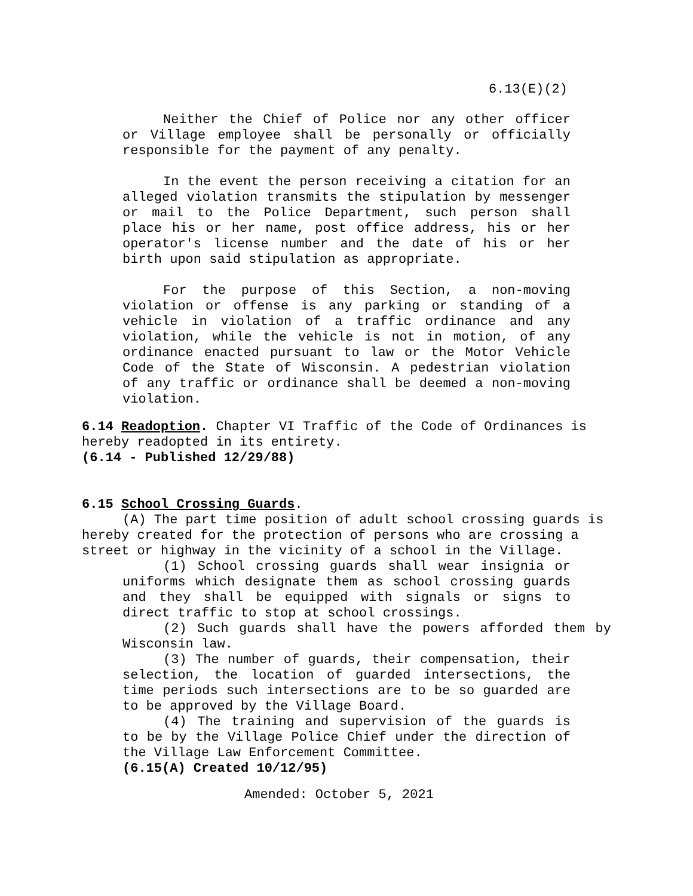6.13(E)(2)
Neither the Chief of Police nor any other officer or Village employee shall be personally or officially responsible for the payment of any penalty.
In the event the person receiving a citation for an alleged violation transmits the stipulation by messenger or mail to the Police Department, such person shall place his or her name, post office address, his or her operator's license number and the date of his or her birth upon said stipulation as appropriate.
For the purpose of this Section, a non-moving violation or offense is any parking or standing of a vehicle in violation of a traffic ordinance and any violation, while the vehicle is not in motion, of any ordinance enacted pursuant to law or the Motor Vehicle Code of the State of Wisconsin. A pedestrian violation of any traffic or ordinance shall be deemed a non-moving violation.
6.14 Readoption. Chapter VI Traffic of the Code of Ordinances is hereby readopted in its entirety.
(6.14 - Published 12/29/88)
6.15 School Crossing Guards.
(A) The part time position of adult school crossing guards is hereby created for the protection of persons who are crossing a street or highway in the vicinity of a school in the Village.
(1) School crossing guards shall wear insignia or uniforms which designate them as school crossing guards and they shall be equipped with signals or signs to direct traffic to stop at school crossings.
(2) Such guards shall have the powers afforded them by Wisconsin law.
(3) The number of guards, their compensation, their selection, the location of guarded intersections, the time periods such intersections are to be so guarded are to be approved by the Village Board.
(4) The training and supervision of the guards is to be by the Village Police Chief under the direction of the Village Law Enforcement Committee.
(6.15(A) Created 10/12/95)
Amended: October 5, 2021